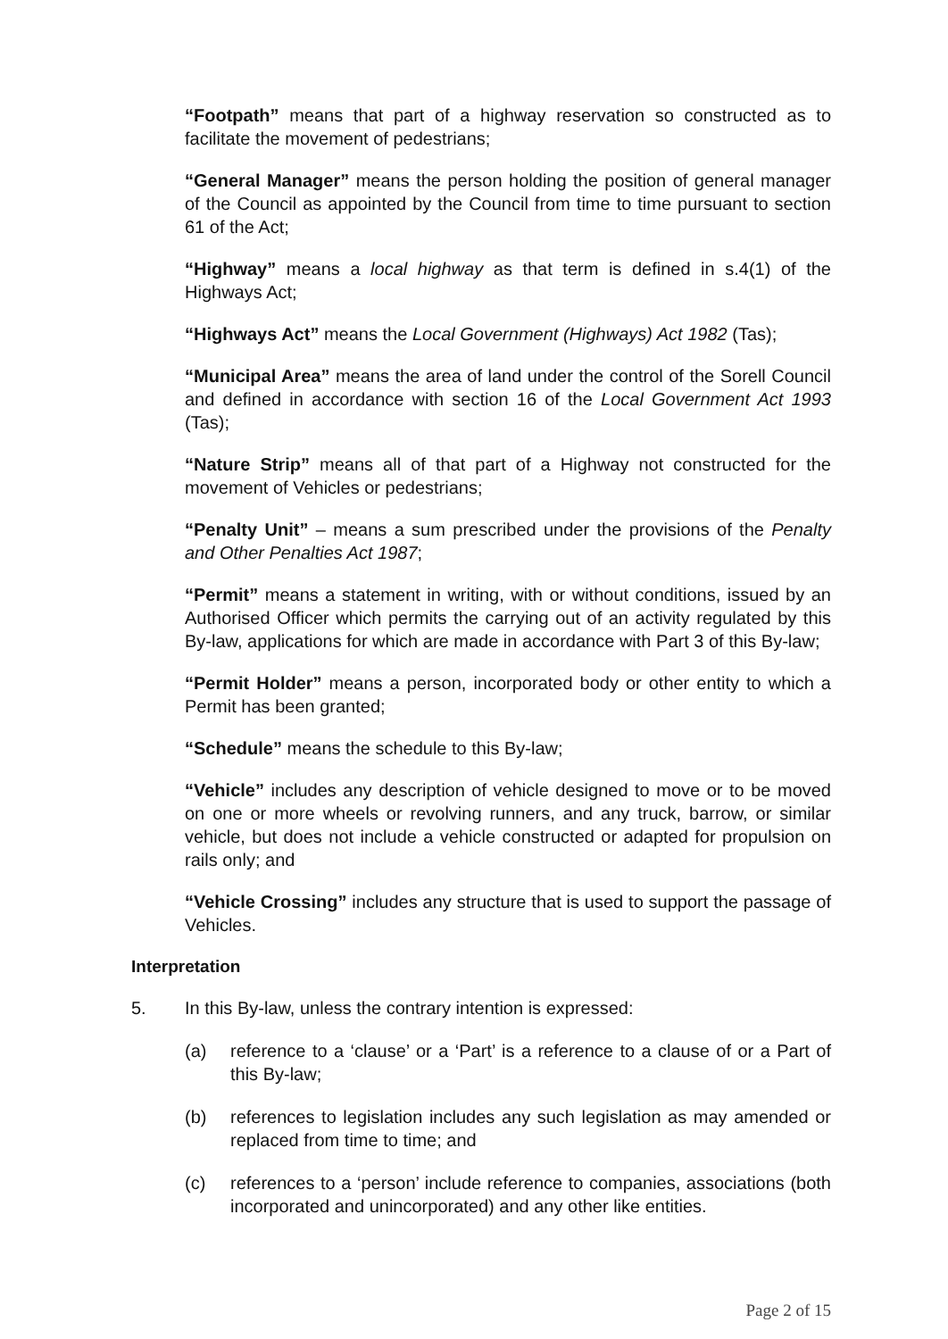“Footpath” means that part of a highway reservation so constructed as to facilitate the movement of pedestrians;
“General Manager” means the person holding the position of general manager of the Council as appointed by the Council from time to time pursuant to section 61 of the Act;
“Highway” means a local highway as that term is defined in s.4(1) of the Highways Act;
“Highways Act” means the Local Government (Highways) Act 1982 (Tas);
“Municipal Area” means the area of land under the control of the Sorell Council and defined in accordance with section 16 of the Local Government Act 1993 (Tas);
“Nature Strip” means all of that part of a Highway not constructed for the movement of Vehicles or pedestrians;
“Penalty Unit” – means a sum prescribed under the provisions of the Penalty and Other Penalties Act 1987;
“Permit” means a statement in writing, with or without conditions, issued by an Authorised Officer which permits the carrying out of an activity regulated by this By-law, applications for which are made in accordance with Part 3 of this By-law;
“Permit Holder” means a person, incorporated body or other entity to which a Permit has been granted;
“Schedule” means the schedule to this By-law;
“Vehicle” includes any description of vehicle designed to move or to be moved on one or more wheels or revolving runners, and any truck, barrow, or similar vehicle, but does not include a vehicle constructed or adapted for propulsion on rails only; and
“Vehicle Crossing” includes any structure that is used to support the passage of Vehicles.
Interpretation
5. In this By-law, unless the contrary intention is expressed:
(a) reference to a ‘clause’ or a ‘Part’ is a reference to a clause of or a Part of this By-law;
(b) references to legislation includes any such legislation as may amended or replaced from time to time; and
(c) references to a ‘person’ include reference to companies, associations (both incorporated and unincorporated) and any other like entities.
Page 2 of 15